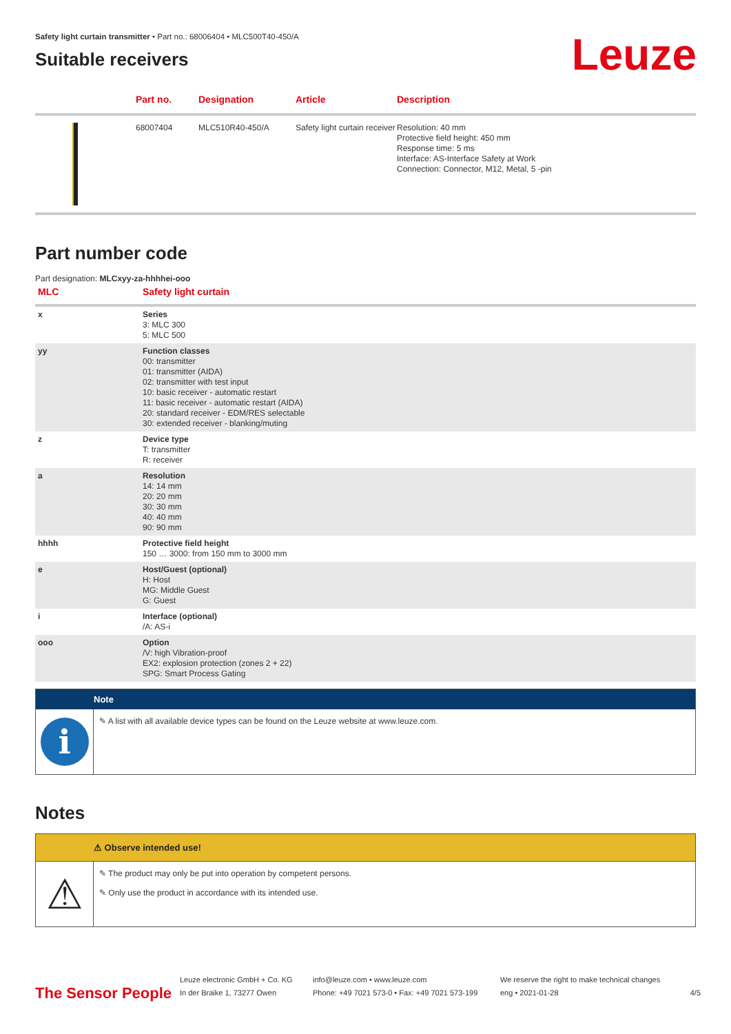Leuze
Safety light curtain transmitter • Part no.: 68006404 • MLC500T40-450/A
Suitable receivers
| | Part no. | Designation | Article | Description |
| --- | --- | --- | --- | --- |
| | 68007404 | MLC510R40-450/A | Safety light curtain receiver | Resolution: 40 mm Protective field height: 450 mm Response time: 5 ms Interface: AS-Interface Safety at Work Connection: Connector, M12, Metal, 5 -pin |
Part number code
Part designation: MLCxyy-za-hhhhei-ooo
| MLC | Safety light curtain |
| --- | --- |
| x | Series 3: MLC 300 5: MLC 500 |
| yy | Function classes 00: transmitter 01: transmitter (AIDA) 02: transmitter with test input 10: basic receiver - automatic restart 11: basic receiver - automatic restart (AIDA) 20: standard receiver - EDM/RES selectable 30: extended receiver - blanking/muting |
| z | Device type T: transmitter R: receiver |
| a | Resolution 14: 14 mm 20: 20 mm 30: 30 mm 40: 40 mm 90: 90 mm |
| hhhh | Protective field height 150 … 3000: from 150 mm to 3000 mm |
| e | Host/Guest (optional) H: Host MG: Middle Guest G: Guest |
| i | Interface (optional) /A: AS-i |
| ooo | Option /V: high Vibration-proof EX2: explosion protection (zones 2 + 22) SPG: Smart Process Gating |
Note
i
✎ A list with all available device types can be found on the Leuze website at www.leuze.com.
Notes
⚠ Observe intended use!
⚠
✎ The product may only be put into operation by competent persons.
✎ Only use the product in accordance with its intended use.
The Sensor People
Leuze electronic GmbH + Co. KG
In der Braike 1, 73277 Owen
info@leuze.com • www.leuze.com
Phone: +49 7021 573-0 • Fax: +49 7021 573-199
We reserve the right to make technical changes
eng • 2021-01-28
4/5